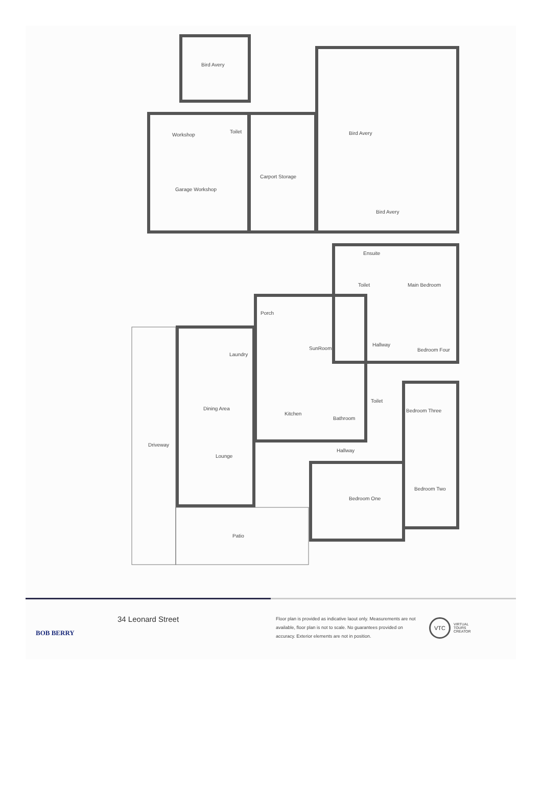Bird Avery
Workshop
Toilet
Carport Storage
Garage Workshop
Bird Avery
Bird Avery
Ensuite
Toilet
Main Bedroom
Porch
SunRoom
Hallway
Bedroom Four
Laundry
Dining Area
Kitchen
Bathroom
Toilet
Bedroom Three
Driveway
Lounge
Hallway
Bedroom One
Bedroom Two
Patio
BOB BERRY
34 Leonard Street
Floor plan is provided as indicative laout only. Measurements are not available, floor plan is not to scale. No guarantees provided on accuracy. Exterior elements are not in position.
VTC
VIRTUAL
TOURS
CREATOR